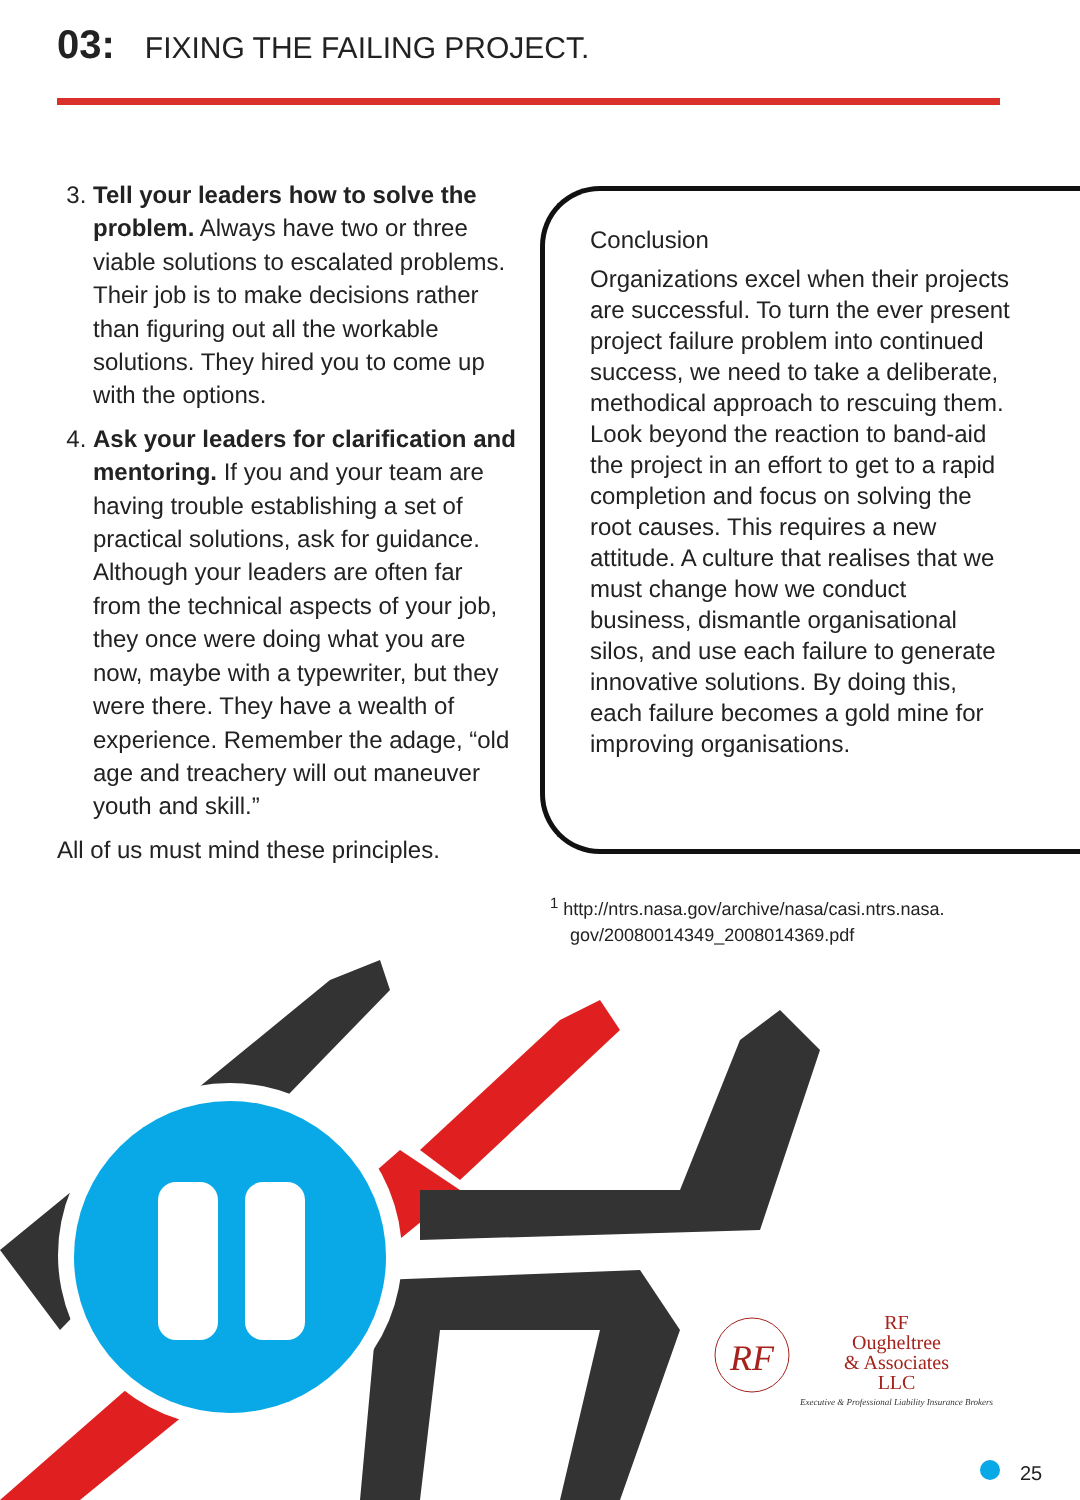03: FIXING THE FAILING PROJECT.
3. Tell your leaders how to solve the problem. Always have two or three viable solutions to escalated problems. Their job is to make decisions rather than figuring out all the workable solutions. They hired you to come up with the options.
4. Ask your leaders for clarification and mentoring. If you and your team are having trouble establishing a set of practical solutions, ask for guidance. Although your leaders are often far from the technical aspects of your job, they once were doing what you are now, maybe with a typewriter, but they were there. They have a wealth of experience. Remember the adage, “old age and treachery will out maneuver youth and skill.”
All of us must mind these principles.
Conclusion
Organizations excel when their projects are successful. To turn the ever present project failure problem into continued success, we need to take a deliberate, methodical approach to rescuing them. Look beyond the reaction to band-aid the project in an effort to get to a rapid completion and focus on solving the root causes. This requires a new attitude. A culture that realises that we must change how we conduct business, dismantle organisational silos, and use each failure to generate innovative solutions. By doing this, each failure becomes a gold mine for improving organisations.
<sup>1</sup> http://ntrs.nasa.gov/archive/nasa/casi.ntrs.nasa.
gov/20080014349_2008014369.pdf
RF
RF
Ougheltree
& Associates
LLC
Executive & Professional Liability Insurance Brokers
25